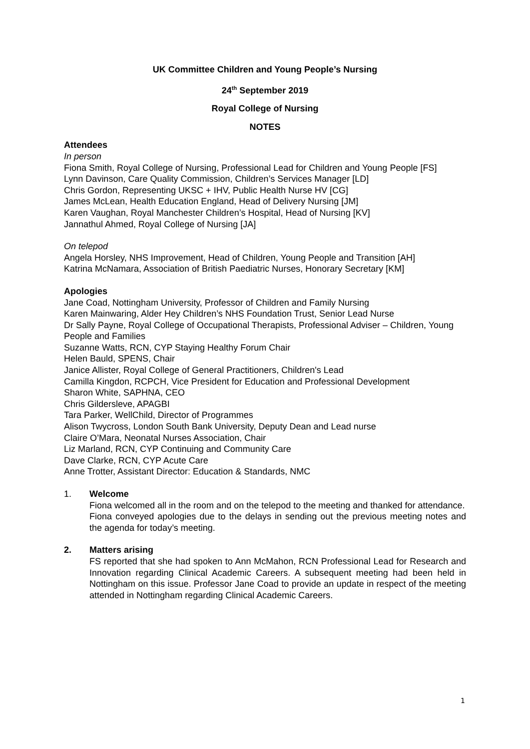UK Committee Children and Young People’s Nursing
24<sup>th</sup> September 2019
Royal College of Nursing
NOTES
Attendees
In person
Fiona Smith, Royal College of Nursing, Professional Lead for Children and Young People [FS]
Lynn Davinson, Care Quality Commission, Children’s Services Manager [LD]
Chris Gordon, Representing UKSC + IHV, Public Health Nurse HV [CG]
James McLean, Health Education England, Head of Delivery Nursing [JM]
Karen Vaughan, Royal Manchester Children’s Hospital, Head of Nursing [KV]
Jannathul Ahmed, Royal College of Nursing [JA]
On telepod
Angela Horsley, NHS Improvement, Head of Children, Young People and Transition [AH]
Katrina McNamara, Association of British Paediatric Nurses, Honorary Secretary [KM]
Apologies
Jane Coad, Nottingham University, Professor of Children and Family Nursing
Karen Mainwaring, Alder Hey Children’s NHS Foundation Trust, Senior Lead Nurse
Dr Sally Payne, Royal College of Occupational Therapists, Professional Adviser – Children, Young People and Families
Suzanne Watts, RCN, CYP Staying Healthy Forum Chair
Helen Bauld, SPENS, Chair
Janice Allister, Royal College of General Practitioners, Children's Lead
Camilla Kingdon, RCPCH, Vice President for Education and Professional Development
Sharon White, SAPHNA, CEO
Chris Gildersleve, APAGBI
Tara Parker, WellChild, Director of Programmes
Alison Twycross, London South Bank University, Deputy Dean and Lead nurse
Claire O’Mara, Neonatal Nurses Association, Chair
Liz Marland, RCN, CYP Continuing and Community Care
Dave Clarke, RCN, CYP Acute Care
Anne Trotter, Assistant Director: Education & Standards, NMC
1. Welcome
Fiona welcomed all in the room and on the telepod to the meeting and thanked for attendance.
Fiona conveyed apologies due to the delays in sending out the previous meeting notes and the agenda for today’s meeting.
2. Matters arising
FS reported that she had spoken to Ann McMahon, RCN Professional Lead for Research and Innovation regarding Clinical Academic Careers. A subsequent meeting had been held in Nottingham on this issue. Professor Jane Coad to provide an update in respect of the meeting attended in Nottingham regarding Clinical Academic Careers.
1